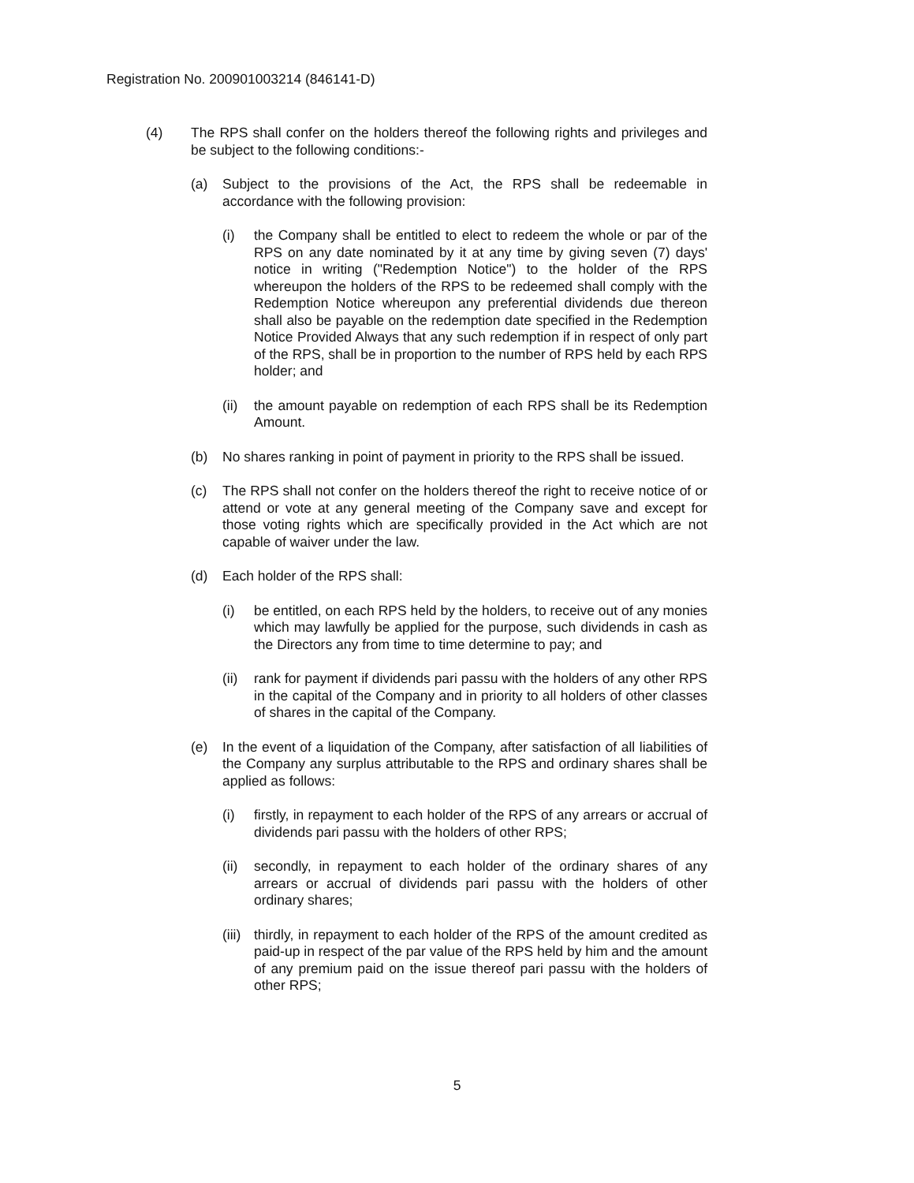Registration No. 200901003214 (846141-D)
(4) The RPS shall confer on the holders thereof the following rights and privileges and be subject to the following conditions:-
(a) Subject to the provisions of the Act, the RPS shall be redeemable in accordance with the following provision:
(i) the Company shall be entitled to elect to redeem the whole or par of the RPS on any date nominated by it at any time by giving seven (7) days' notice in writing ("Redemption Notice") to the holder of the RPS whereupon the holders of the RPS to be redeemed shall comply with the Redemption Notice whereupon any preferential dividends due thereon shall also be payable on the redemption date specified in the Redemption Notice Provided Always that any such redemption if in respect of only part of the RPS, shall be in proportion to the number of RPS held by each RPS holder; and
(ii) the amount payable on redemption of each RPS shall be its Redemption Amount.
(b) No shares ranking in point of payment in priority to the RPS shall be issued.
(c) The RPS shall not confer on the holders thereof the right to receive notice of or attend or vote at any general meeting of the Company save and except for those voting rights which are specifically provided in the Act which are not capable of waiver under the law.
(d) Each holder of the RPS shall:
(i) be entitled, on each RPS held by the holders, to receive out of any monies which may lawfully be applied for the purpose, such dividends in cash as the Directors any from time to time determine to pay; and
(ii) rank for payment if dividends pari passu with the holders of any other RPS in the capital of the Company and in priority to all holders of other classes of shares in the capital of the Company.
(e) In the event of a liquidation of the Company, after satisfaction of all liabilities of the Company any surplus attributable to the RPS and ordinary shares shall be applied as follows:
(i) firstly, in repayment to each holder of the RPS of any arrears or accrual of dividends pari passu with the holders of other RPS;
(ii) secondly, in repayment to each holder of the ordinary shares of any arrears or accrual of dividends pari passu with the holders of other ordinary shares;
(iii) thirdly, in repayment to each holder of the RPS of the amount credited as paid-up in respect of the par value of the RPS held by him and the amount of any premium paid on the issue thereof pari passu with the holders of other RPS;
5